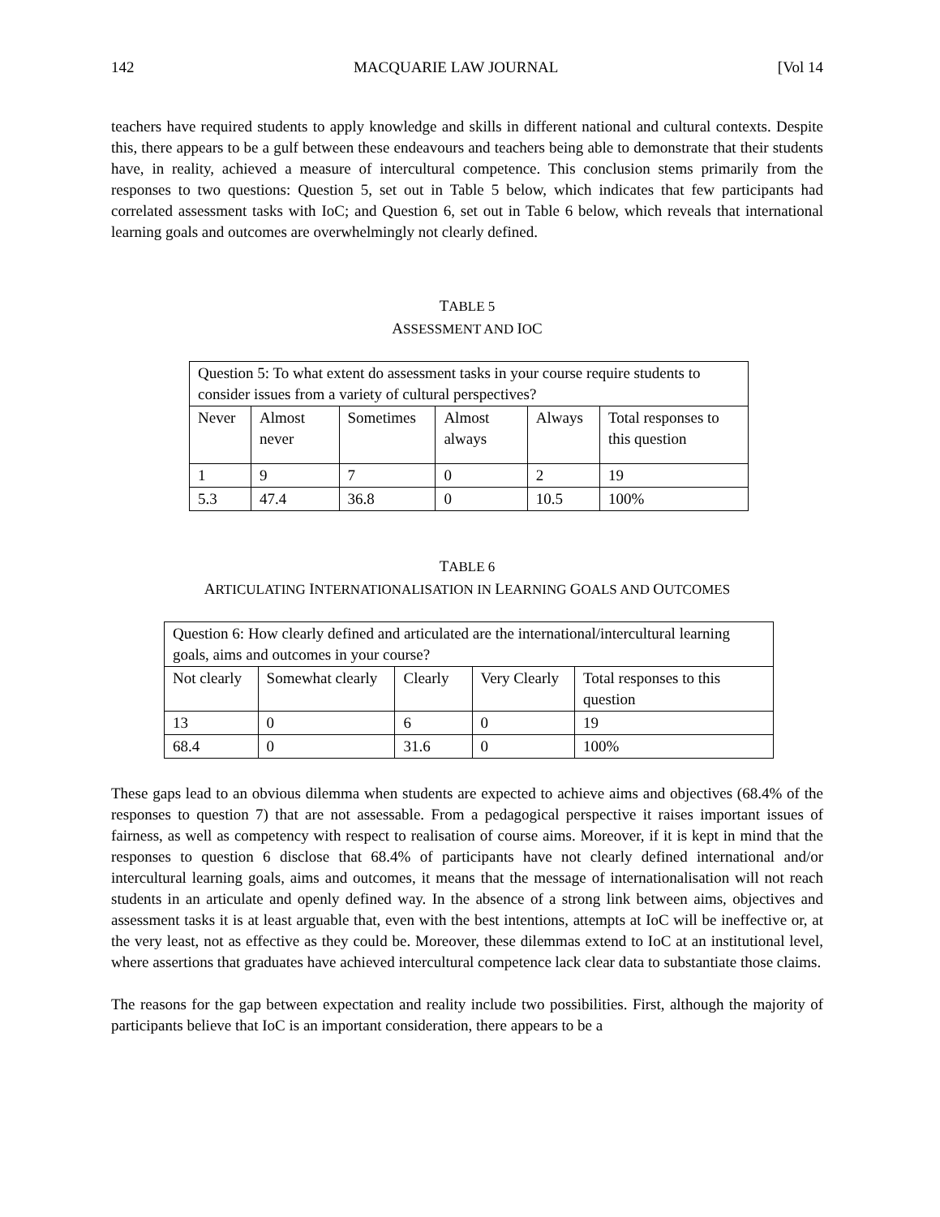142 MACQUARIE LAW JOURNAL [Vol 14
teachers have required students to apply knowledge and skills in different national and cultural contexts. Despite this, there appears to be a gulf between these endeavours and teachers being able to demonstrate that their students have, in reality, achieved a measure of intercultural competence. This conclusion stems primarily from the responses to two questions: Question 5, set out in Table 5 below, which indicates that few participants had correlated assessment tasks with IoC; and Question 6, set out in Table 6 below, which reveals that international learning goals and outcomes are overwhelmingly not clearly defined.
TABLE 5
ASSESSMENT AND IOC
| Question 5: To what extent do assessment tasks in your course require students to consider issues from a variety of cultural perspectives? | | | | | |
| Never | Almost never | Sometimes | Almost always | Always | Total responses to this question |
| 1 | 9 | 7 | 0 | 2 | 19 |
| 5.3 | 47.4 | 36.8 | 0 | 10.5 | 100% |
TABLE 6
ARTICULATING INTERNATIONALISATION IN LEARNING GOALS AND OUTCOMES
| Question 6: How clearly defined and articulated are the international/intercultural learning goals, aims and outcomes in your course? | | | | |
| Not clearly | Somewhat clearly | Clearly | Very Clearly | Total responses to this question |
| 13 | 0 | 6 | 0 | 19 |
| 68.4 | 0 | 31.6 | 0 | 100% |
These gaps lead to an obvious dilemma when students are expected to achieve aims and objectives (68.4% of the responses to question 7) that are not assessable. From a pedagogical perspective it raises important issues of fairness, as well as competency with respect to realisation of course aims. Moreover, if it is kept in mind that the responses to question 6 disclose that 68.4% of participants have not clearly defined international and/or intercultural learning goals, aims and outcomes, it means that the message of internationalisation will not reach students in an articulate and openly defined way. In the absence of a strong link between aims, objectives and assessment tasks it is at least arguable that, even with the best intentions, attempts at IoC will be ineffective or, at the very least, not as effective as they could be. Moreover, these dilemmas extend to IoC at an institutional level, where assertions that graduates have achieved intercultural competence lack clear data to substantiate those claims.
The reasons for the gap between expectation and reality include two possibilities. First, although the majority of participants believe that IoC is an important consideration, there appears to be a